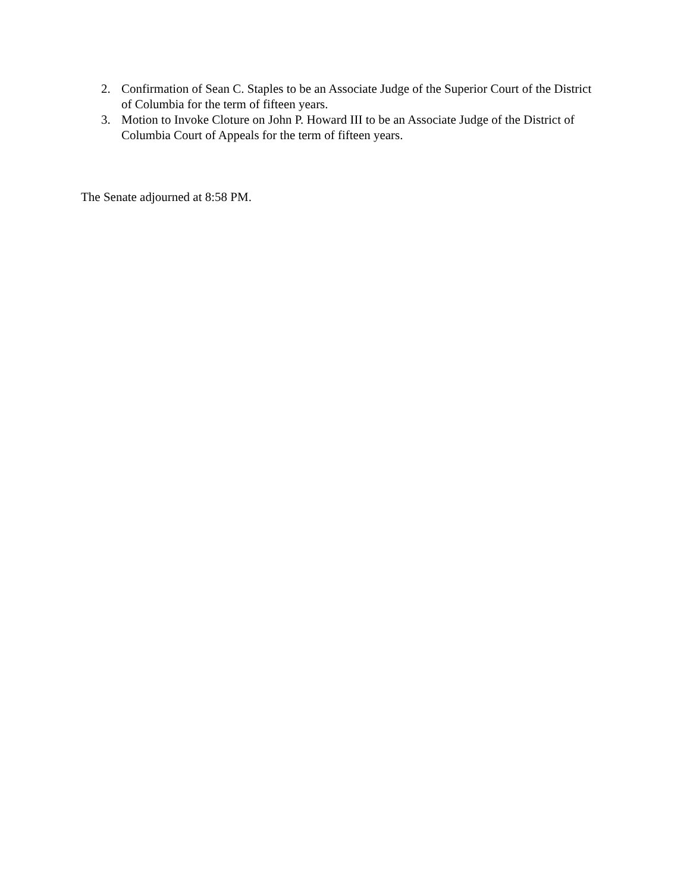2. Confirmation of Sean C. Staples to be an Associate Judge of the Superior Court of the District of Columbia for the term of fifteen years.
3. Motion to Invoke Cloture on John P. Howard III to be an Associate Judge of the District of Columbia Court of Appeals for the term of fifteen years.
The Senate adjourned at 8:58 PM.